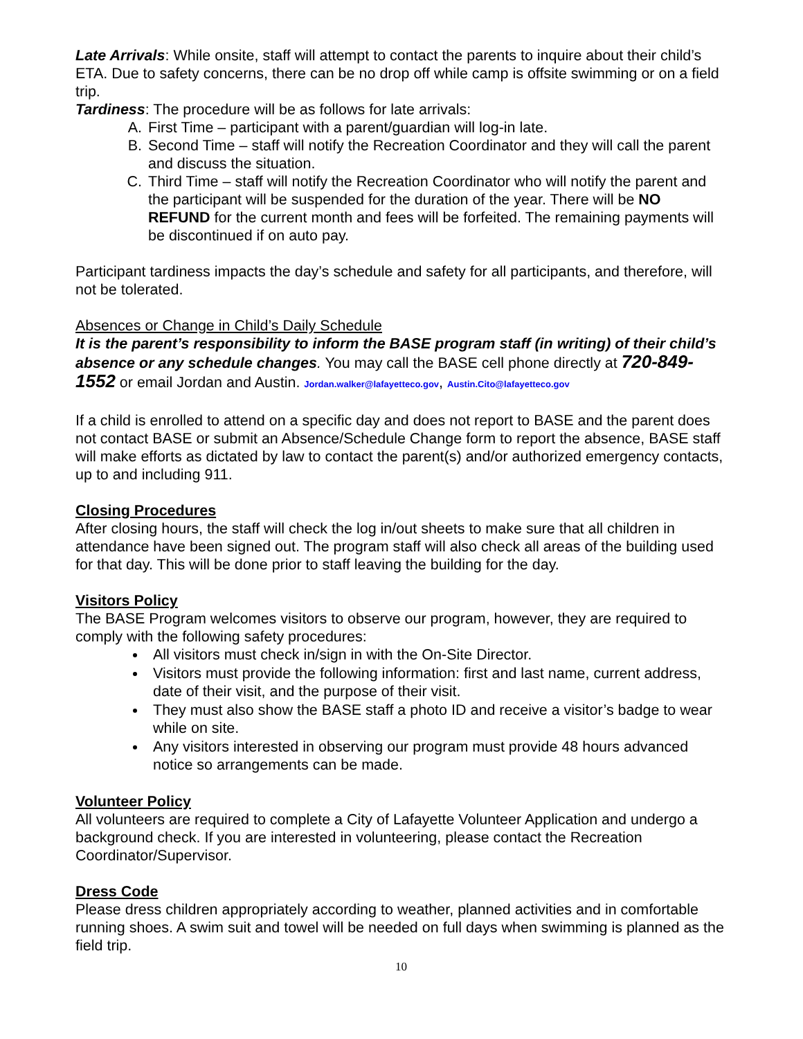Late Arrivals: While onsite, staff will attempt to contact the parents to inquire about their child’s ETA. Due to safety concerns, there can be no drop off while camp is offsite swimming or on a field trip.
Tardiness: The procedure will be as follows for late arrivals:
A. First Time – participant with a parent/guardian will log-in late.
B. Second Time – staff will notify the Recreation Coordinator and they will call the parent and discuss the situation.
C. Third Time – staff will notify the Recreation Coordinator who will notify the parent and the participant will be suspended for the duration of the year. There will be NO REFUND for the current month and fees will be forfeited. The remaining payments will be discontinued if on auto pay.
Participant tardiness impacts the day’s schedule and safety for all participants, and therefore, will not be tolerated.
Absences or Change in Child’s Daily Schedule
It is the parent’s responsibility to inform the BASE program staff (in writing) of their child’s absence or any schedule changes. You may call the BASE cell phone directly at 720-849-1552 or email Jordan and Austin. Jordan.walker@lafayetteco.gov, Austin.Cito@lafayetteco.gov
If a child is enrolled to attend on a specific day and does not report to BASE and the parent does not contact BASE or submit an Absence/Schedule Change form to report the absence, BASE staff will make efforts as dictated by law to contact the parent(s) and/or authorized emergency contacts, up to and including 911.
Closing Procedures
After closing hours, the staff will check the log in/out sheets to make sure that all children in attendance have been signed out. The program staff will also check all areas of the building used for that day. This will be done prior to staff leaving the building for the day.
Visitors Policy
The BASE Program welcomes visitors to observe our program, however, they are required to comply with the following safety procedures:
All visitors must check in/sign in with the On-Site Director.
Visitors must provide the following information: first and last name, current address, date of their visit, and the purpose of their visit.
They must also show the BASE staff a photo ID and receive a visitor’s badge to wear while on site.
Any visitors interested in observing our program must provide 48 hours advanced notice so arrangements can be made.
Volunteer Policy
All volunteers are required to complete a City of Lafayette Volunteer Application and undergo a background check. If you are interested in volunteering, please contact the Recreation Coordinator/Supervisor.
Dress Code
Please dress children appropriately according to weather, planned activities and in comfortable running shoes. A swim suit and towel will be needed on full days when swimming is planned as the field trip.
10